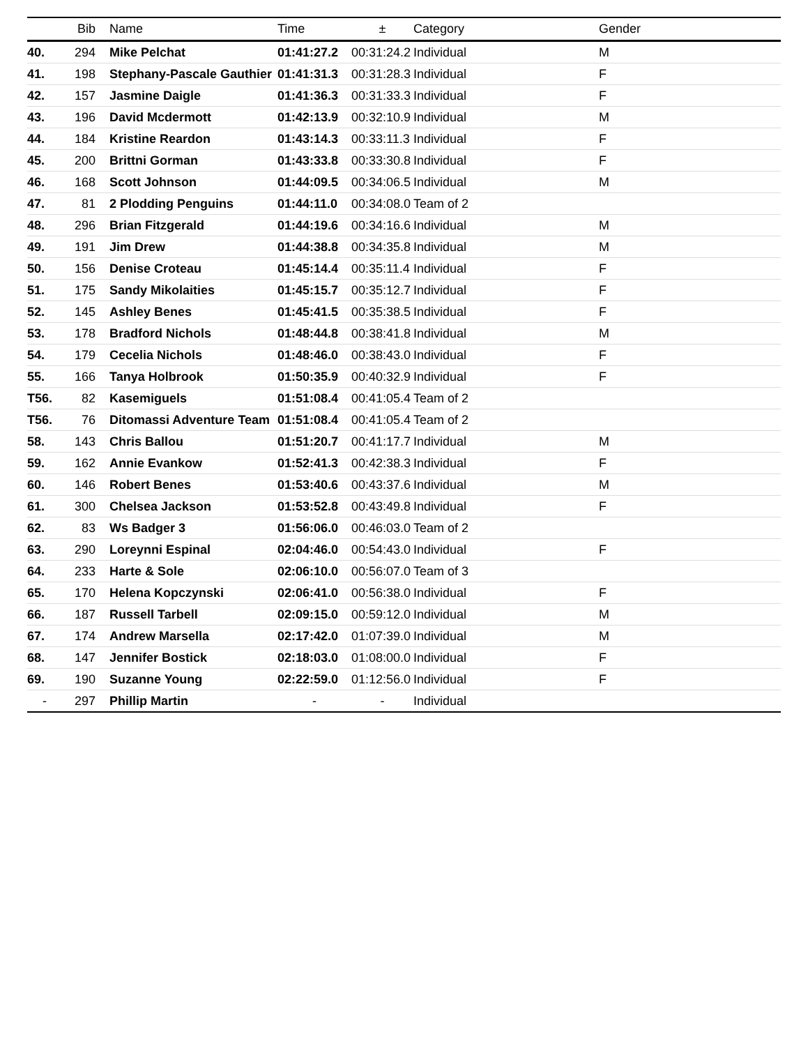| | Bib | Name | Time | ± | Category | Gender |
| --- | --- | --- | --- | --- | --- | --- |
| 40. | 294 | Mike Pelchat | 01:41:27.2 | 00:31:24.2 | Individual | M |
| 41. | 198 | Stephany-Pascale Gauthier | 01:41:31.3 | 00:31:28.3 | Individual | F |
| 42. | 157 | Jasmine Daigle | 01:41:36.3 | 00:31:33.3 | Individual | F |
| 43. | 196 | David Mcdermott | 01:42:13.9 | 00:32:10.9 | Individual | M |
| 44. | 184 | Kristine Reardon | 01:43:14.3 | 00:33:11.3 | Individual | F |
| 45. | 200 | Brittni Gorman | 01:43:33.8 | 00:33:30.8 | Individual | F |
| 46. | 168 | Scott Johnson | 01:44:09.5 | 00:34:06.5 | Individual | M |
| 47. | 81 | 2 Plodding Penguins | 01:44:11.0 | 00:34:08.0 | Team of 2 | |
| 48. | 296 | Brian Fitzgerald | 01:44:19.6 | 00:34:16.6 | Individual | M |
| 49. | 191 | Jim Drew | 01:44:38.8 | 00:34:35.8 | Individual | M |
| 50. | 156 | Denise Croteau | 01:45:14.4 | 00:35:11.4 | Individual | F |
| 51. | 175 | Sandy Mikolaities | 01:45:15.7 | 00:35:12.7 | Individual | F |
| 52. | 145 | Ashley Benes | 01:45:41.5 | 00:35:38.5 | Individual | F |
| 53. | 178 | Bradford Nichols | 01:48:44.8 | 00:38:41.8 | Individual | M |
| 54. | 179 | Cecelia Nichols | 01:48:46.0 | 00:38:43.0 | Individual | F |
| 55. | 166 | Tanya Holbrook | 01:50:35.9 | 00:40:32.9 | Individual | F |
| T56. | 82 | Kasemiguels | 01:51:08.4 | 00:41:05.4 | Team of 2 | |
| T56. | 76 | Ditomassi Adventure Team | 01:51:08.4 | 00:41:05.4 | Team of 2 | |
| 58. | 143 | Chris Ballou | 01:51:20.7 | 00:41:17.7 | Individual | M |
| 59. | 162 | Annie Evankow | 01:52:41.3 | 00:42:38.3 | Individual | F |
| 60. | 146 | Robert Benes | 01:53:40.6 | 00:43:37.6 | Individual | M |
| 61. | 300 | Chelsea Jackson | 01:53:52.8 | 00:43:49.8 | Individual | F |
| 62. | 83 | Ws Badger 3 | 01:56:06.0 | 00:46:03.0 | Team of 2 | |
| 63. | 290 | Loreynni Espinal | 02:04:46.0 | 00:54:43.0 | Individual | F |
| 64. | 233 | Harte & Sole | 02:06:10.0 | 00:56:07.0 | Team of 3 | |
| 65. | 170 | Helena Kopczynski | 02:06:41.0 | 00:56:38.0 | Individual | F |
| 66. | 187 | Russell Tarbell | 02:09:15.0 | 00:59:12.0 | Individual | M |
| 67. | 174 | Andrew Marsella | 02:17:42.0 | 01:07:39.0 | Individual | M |
| 68. | 147 | Jennifer Bostick | 02:18:03.0 | 01:08:00.0 | Individual | F |
| 69. | 190 | Suzanne Young | 02:22:59.0 | 01:12:56.0 | Individual | F |
| - | 297 | Phillip Martin | - | - | Individual | |